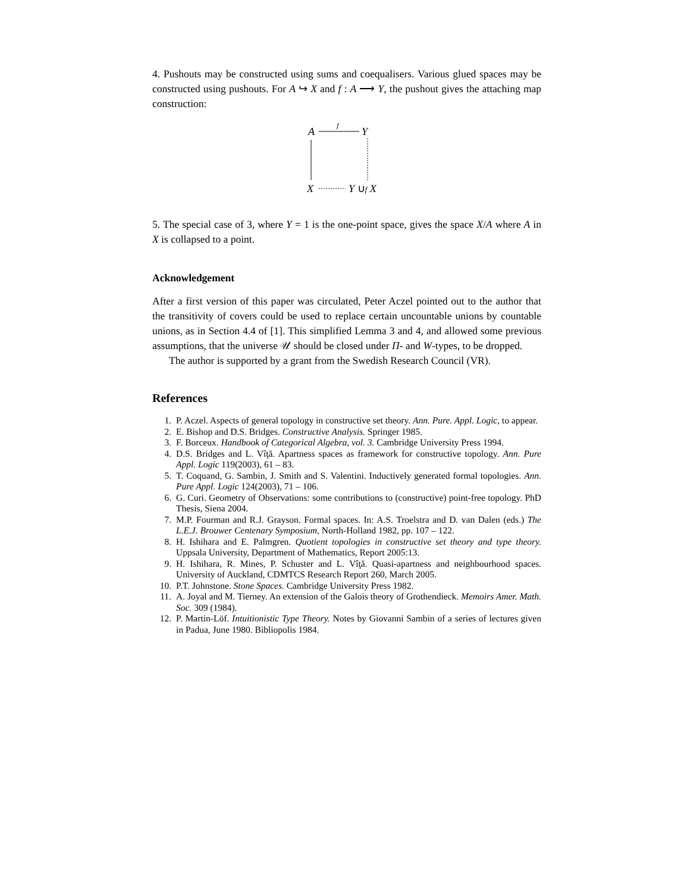4. Pushouts may be constructed using sums and coequalisers. Various glued spaces may be constructed using pushouts. For A ↪ X and f : A ⟶ Y, the pushout gives the attaching map construction:
A
f
Y
X
Y ∪f X
5. The special case of 3, where Y = 1 is the one-point space, gives the space X/A where A in X is collapsed to a point.
Acknowledgement
After a first version of this paper was circulated, Peter Aczel pointed out to the author that the transitivity of covers could be used to replace certain uncountable unions by countable unions, as in Section 4.4 of [1]. This simplified Lemma 3 and 4, and allowed some previous assumptions, that the universe 𝒰 should be closed under Π- and W-types, to be dropped.
The author is supported by a grant from the Swedish Research Council (VR).
References
1. P. Aczel. Aspects of general topology in constructive set theory. Ann. Pure. Appl. Logic, to appear.
2. E. Bishop and D.S. Bridges. Constructive Analysis. Springer 1985.
3. F. Borceux. Handbook of Categorical Algebra, vol. 3. Cambridge University Press 1994.
4. D.S. Bridges and L. Vîţă. Apartness spaces as framework for constructive topology. Ann. Pure Appl. Logic 119(2003), 61 – 83.
5. T. Coquand, G. Sambin, J. Smith and S. Valentini. Inductively generated formal topologies. Ann. Pure Appl. Logic 124(2003), 71 – 106.
6. G. Curi. Geometry of Observations: some contributions to (constructive) point-free topology. PhD Thesis, Siena 2004.
7. M.P. Fourman and R.J. Grayson. Formal spaces. In: A.S. Troelstra and D. van Dalen (eds.) The L.E.J. Brouwer Centenary Symposium, North-Holland 1982, pp. 107 – 122.
8. H. Ishihara and E. Palmgren. Quotient topologies in constructive set theory and type theory. Uppsala University, Department of Mathematics, Report 2005:13.
9. H. Ishihara, R. Mines, P. Schuster and L. Vîţă. Quasi-apartness and neighbourhood spaces. University of Auckland, CDMTCS Research Report 260, March 2005.
10. P.T. Johnstone. Stone Spaces. Cambridge University Press 1982.
11. A. Joyal and M. Tierney. An extension of the Galois theory of Grothendieck. Memoirs Amer. Math. Soc. 309 (1984).
12. P. Martin-Löf. Intuitionistic Type Theory. Notes by Giovanni Sambin of a series of lectures given in Padua, June 1980. Bibliopolis 1984.